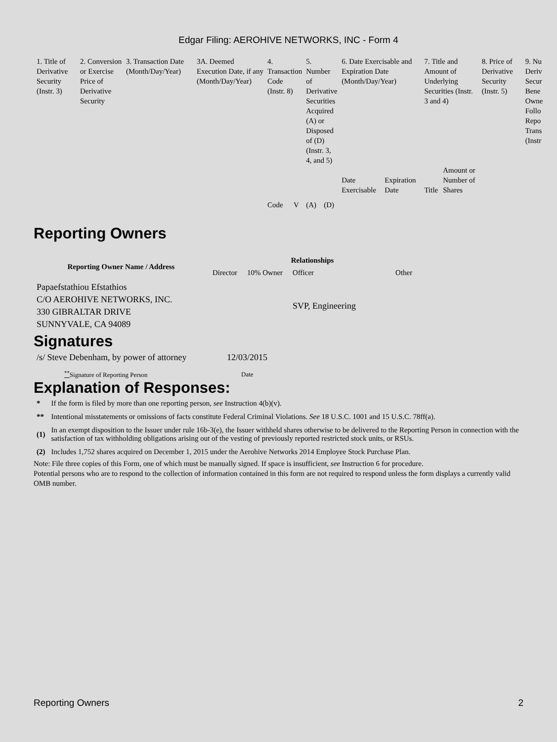Edgar Filing: AEROHIVE NETWORKS, INC - Form 4
| 1. Title of Derivative Security (Instr. 3) | 2. Conversion or Exercise Price of Derivative Security | 3. Transaction Date (Month/Day/Year) | 3A. Deemed Execution Date, if any (Month/Day/Year) | 4. Transaction Code (Instr. 8) | | 5. Number of Derivative Securities Acquired (A) or Disposed of (D) (Instr. 3, 4, and 5) | | 6. Date Exercisable and Expiration Date (Month/Day/Year) | | 7. Title and Amount of Underlying Securities (Instr. 3 and 4) | | 8. Price of Derivative Security (Instr. 5) | 9. Nu Deriv Secur Bene Owne Follo Repo Trans (Instr |
| | | | | Code | V | (A) | (D) | Date Exercisable | Expiration Date | Title | Amount or Number of Shares | | |
Reporting Owners
| Reporting Owner Name / Address | Relationships | | | |
| --- | --- | --- | --- | --- |
| | Director | 10% Owner | Officer | Other |
| Papaefstathiou Efstathios C/O AEROHIVE NETWORKS, INC. 330 GIBRALTAR DRIVE SUNNYVALE, CA 94089 | | | SVP, Engineering | |
Signatures
| /s/ Steve Debenham, by power of attorney | 12/03/2015 |
| <sup>**</sup> Signature of Reporting Person | Date |
Explanation of Responses:
| * | If the form is filed by more than one reporting person, see Instruction 4(b)(v). |
| ** | Intentional misstatements or omissions of facts constitute Federal Criminal Violations. See 18 U.S.C. 1001 and 15 U.S.C. 78ff(a). |
| (1) | In an exempt disposition to the Issuer under rule 16b-3(e), the Issuer withheld shares otherwise to be delivered to the Reporting Person in connection with the satisfaction of tax withholding obligations arising out of the vesting of previously reported restricted stock units, or RSUs. |
| (2) | Includes 1,752 shares acquired on December 1, 2015 under the Aerohive Networks 2014 Employee Stock Purchase Plan. |
Note: File three copies of this Form, one of which must be manually signed. If space is insufficient, see Instruction 6 for procedure.
Potential persons who are to respond to the collection of information contained in this form are not required to respond unless the form displays a currently valid OMB number.
Reporting Owners 2